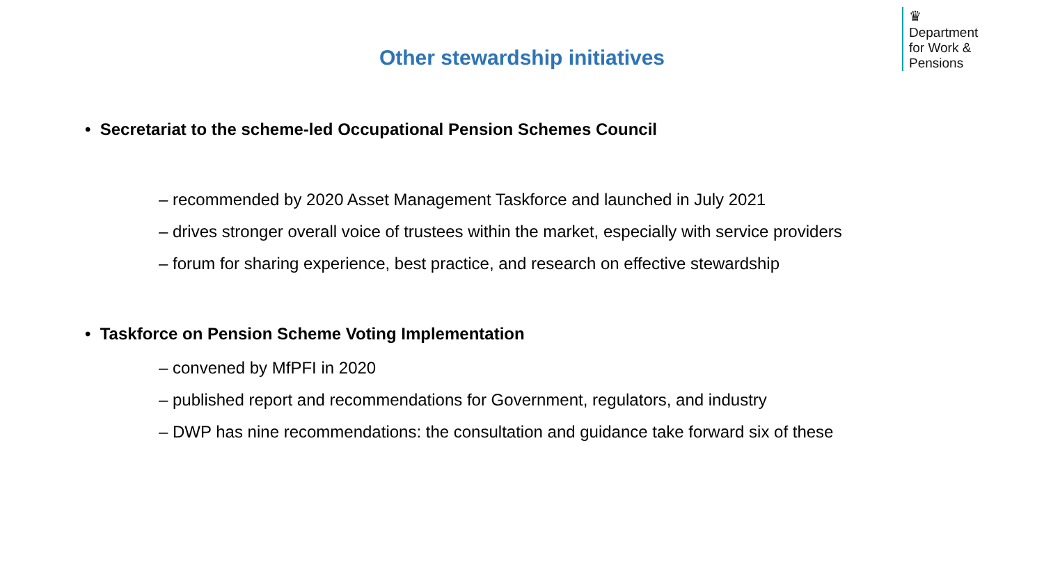♛
Department
for Work &
Pensions
Other stewardship initiatives
• Secretariat to the scheme-led Occupational Pension Schemes Council
– recommended by 2020 Asset Management Taskforce and launched in July 2021
– drives stronger overall voice of trustees within the market, especially with service providers
– forum for sharing experience, best practice, and research on effective stewardship
• Taskforce on Pension Scheme Voting Implementation
– convened by MfPFI in 2020
– published report and recommendations for Government, regulators, and industry
– DWP has nine recommendations: the consultation and guidance take forward six of these